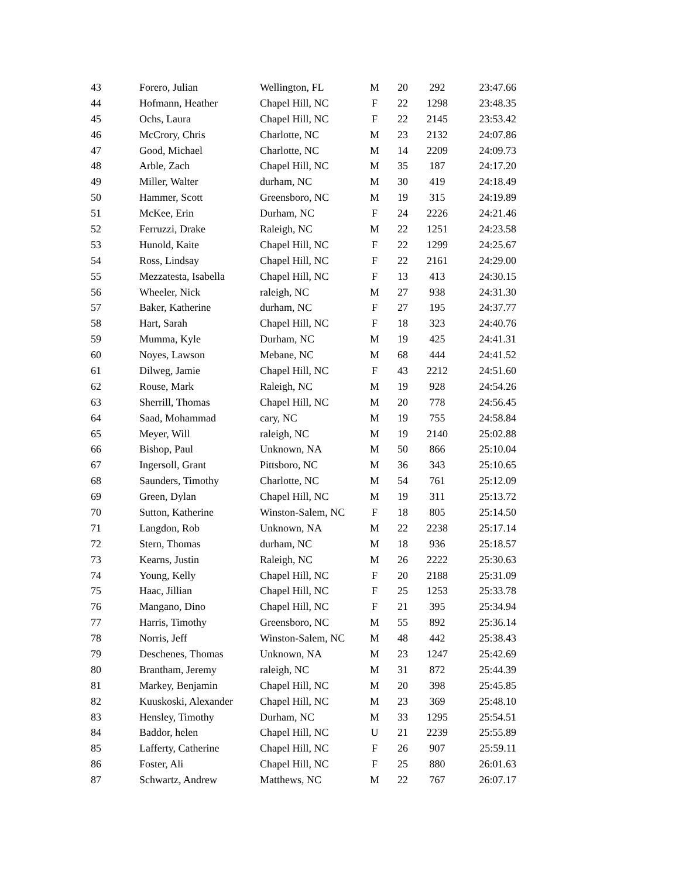| 43 | Forero, Julian | Wellington, FL | M | 20 | 292 | 23:47.66 |
| 44 | Hofmann, Heather | Chapel Hill, NC | F | 22 | 1298 | 23:48.35 |
| 45 | Ochs, Laura | Chapel Hill, NC | F | 22 | 2145 | 23:53.42 |
| 46 | McCrory, Chris | Charlotte, NC | M | 23 | 2132 | 24:07.86 |
| 47 | Good, Michael | Charlotte, NC | M | 14 | 2209 | 24:09.73 |
| 48 | Arble, Zach | Chapel Hill, NC | M | 35 | 187 | 24:17.20 |
| 49 | Miller, Walter | durham, NC | M | 30 | 419 | 24:18.49 |
| 50 | Hammer, Scott | Greensboro, NC | M | 19 | 315 | 24:19.89 |
| 51 | McKee, Erin | Durham, NC | F | 24 | 2226 | 24:21.46 |
| 52 | Ferruzzi, Drake | Raleigh, NC | M | 22 | 1251 | 24:23.58 |
| 53 | Hunold, Kaite | Chapel Hill, NC | F | 22 | 1299 | 24:25.67 |
| 54 | Ross, Lindsay | Chapel Hill, NC | F | 22 | 2161 | 24:29.00 |
| 55 | Mezzatesta, Isabella | Chapel Hill, NC | F | 13 | 413 | 24:30.15 |
| 56 | Wheeler, Nick | raleigh, NC | M | 27 | 938 | 24:31.30 |
| 57 | Baker, Katherine | durham, NC | F | 27 | 195 | 24:37.77 |
| 58 | Hart, Sarah | Chapel Hill, NC | F | 18 | 323 | 24:40.76 |
| 59 | Mumma, Kyle | Durham, NC | M | 19 | 425 | 24:41.31 |
| 60 | Noyes, Lawson | Mebane, NC | M | 68 | 444 | 24:41.52 |
| 61 | Dilweg, Jamie | Chapel Hill, NC | F | 43 | 2212 | 24:51.60 |
| 62 | Rouse, Mark | Raleigh, NC | M | 19 | 928 | 24:54.26 |
| 63 | Sherrill, Thomas | Chapel Hill, NC | M | 20 | 778 | 24:56.45 |
| 64 | Saad, Mohammad | cary, NC | M | 19 | 755 | 24:58.84 |
| 65 | Meyer, Will | raleigh, NC | M | 19 | 2140 | 25:02.88 |
| 66 | Bishop, Paul | Unknown, NA | M | 50 | 866 | 25:10.04 |
| 67 | Ingersoll, Grant | Pittsboro, NC | M | 36 | 343 | 25:10.65 |
| 68 | Saunders, Timothy | Charlotte, NC | M | 54 | 761 | 25:12.09 |
| 69 | Green, Dylan | Chapel Hill, NC | M | 19 | 311 | 25:13.72 |
| 70 | Sutton, Katherine | Winston-Salem, NC | F | 18 | 805 | 25:14.50 |
| 71 | Langdon, Rob | Unknown, NA | M | 22 | 2238 | 25:17.14 |
| 72 | Stern, Thomas | durham, NC | M | 18 | 936 | 25:18.57 |
| 73 | Kearns, Justin | Raleigh, NC | M | 26 | 2222 | 25:30.63 |
| 74 | Young, Kelly | Chapel Hill, NC | F | 20 | 2188 | 25:31.09 |
| 75 | Haac, Jillian | Chapel Hill, NC | F | 25 | 1253 | 25:33.78 |
| 76 | Mangano, Dino | Chapel Hill, NC | F | 21 | 395 | 25:34.94 |
| 77 | Harris, Timothy | Greensboro, NC | M | 55 | 892 | 25:36.14 |
| 78 | Norris, Jeff | Winston-Salem, NC | M | 48 | 442 | 25:38.43 |
| 79 | Deschenes, Thomas | Unknown, NA | M | 23 | 1247 | 25:42.69 |
| 80 | Brantham, Jeremy | raleigh, NC | M | 31 | 872 | 25:44.39 |
| 81 | Markey, Benjamin | Chapel Hill, NC | M | 20 | 398 | 25:45.85 |
| 82 | Kuuskoski, Alexander | Chapel Hill, NC | M | 23 | 369 | 25:48.10 |
| 83 | Hensley, Timothy | Durham, NC | M | 33 | 1295 | 25:54.51 |
| 84 | Baddor, helen | Chapel Hill, NC | U | 21 | 2239 | 25:55.89 |
| 85 | Lafferty, Catherine | Chapel Hill, NC | F | 26 | 907 | 25:59.11 |
| 86 | Foster, Ali | Chapel Hill, NC | F | 25 | 880 | 26:01.63 |
| 87 | Schwartz, Andrew | Matthews, NC | M | 22 | 767 | 26:07.17 |